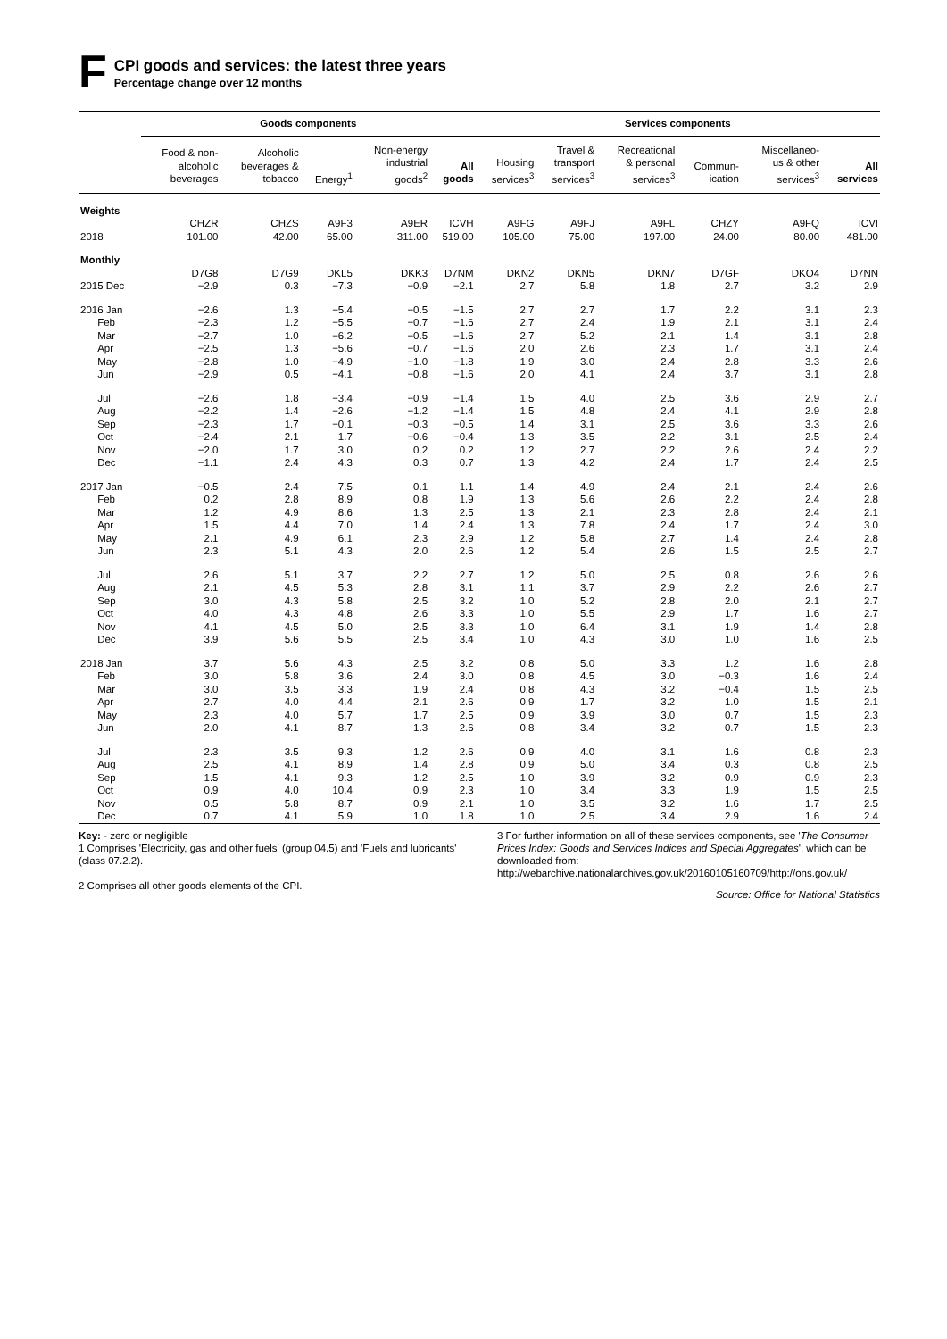F
CPI goods and services: the latest three years
Percentage change over 12 months
| | Goods components | | | | | Services components | | | | | |
| --- | --- | --- | --- | --- | --- | --- | --- | --- | --- | --- | --- |
| | Food & non- alcoholic beverages | Alcoholic beverages & tobacco | Energy<sup>1</sup> | Non-energy industrial goods<sup>2</sup> | All goods | Housing services<sup>3</sup> | Travel & transport services<sup>3</sup> | Recreational & personal services<sup>3</sup> | Commun- ication | Miscellaneo- us & other services<sup>3</sup> | All services |
| Weights | | | | | | | | | | | |
| | CHZR | CHZS | A9F3 | A9ER | ICVH | A9FG | A9FJ | A9FL | CHZY | A9FQ | ICVI |
| 2018 | 101.00 | 42.00 | 65.00 | 311.00 | 519.00 | 105.00 | 75.00 | 197.00 | 24.00 | 80.00 | 481.00 |
| Monthly | | | | | | | | | | | |
| | D7G8 | D7G9 | DKL5 | DKK3 | D7NM | DKN2 | DKN5 | DKN7 | D7GF | DKO4 | D7NN |
| 2015 Dec | −2.9 | 0.3 | −7.3 | −0.9 | −2.1 | 2.7 | 5.8 | 1.8 | 2.7 | 3.2 | 2.9 |
| 2016 Jan | −2.6 | 1.3 | −5.4 | −0.5 | −1.5 | 2.7 | 2.7 | 1.7 | 2.2 | 3.1 | 2.3 |
| Feb | −2.3 | 1.2 | −5.5 | −0.7 | −1.6 | 2.7 | 2.4 | 1.9 | 2.1 | 3.1 | 2.4 |
| Mar | −2.7 | 1.0 | −6.2 | −0.5 | −1.6 | 2.7 | 5.2 | 2.1 | 1.4 | 3.1 | 2.8 |
| Apr | −2.5 | 1.3 | −5.6 | −0.7 | −1.6 | 2.0 | 2.6 | 2.3 | 1.7 | 3.1 | 2.4 |
| May | −2.8 | 1.0 | −4.9 | −1.0 | −1.8 | 1.9 | 3.0 | 2.4 | 2.8 | 3.3 | 2.6 |
| Jun | −2.9 | 0.5 | −4.1 | −0.8 | −1.6 | 2.0 | 4.1 | 2.4 | 3.7 | 3.1 | 2.8 |
| Jul | −2.6 | 1.8 | −3.4 | −0.9 | −1.4 | 1.5 | 4.0 | 2.5 | 3.6 | 2.9 | 2.7 |
| Aug | −2.2 | 1.4 | −2.6 | −1.2 | −1.4 | 1.5 | 4.8 | 2.4 | 4.1 | 2.9 | 2.8 |
| Sep | −2.3 | 1.7 | −0.1 | −0.3 | −0.5 | 1.4 | 3.1 | 2.5 | 3.6 | 3.3 | 2.6 |
| Oct | −2.4 | 2.1 | 1.7 | −0.6 | −0.4 | 1.3 | 3.5 | 2.2 | 3.1 | 2.5 | 2.4 |
| Nov | −2.0 | 1.7 | 3.0 | 0.2 | 0.2 | 1.2 | 2.7 | 2.2 | 2.6 | 2.4 | 2.2 |
| Dec | −1.1 | 2.4 | 4.3 | 0.3 | 0.7 | 1.3 | 4.2 | 2.4 | 1.7 | 2.4 | 2.5 |
| 2017 Jan | −0.5 | 2.4 | 7.5 | 0.1 | 1.1 | 1.4 | 4.9 | 2.4 | 2.1 | 2.4 | 2.6 |
| Feb | 0.2 | 2.8 | 8.9 | 0.8 | 1.9 | 1.3 | 5.6 | 2.6 | 2.2 | 2.4 | 2.8 |
| Mar | 1.2 | 4.9 | 8.6 | 1.3 | 2.5 | 1.3 | 2.1 | 2.3 | 2.8 | 2.4 | 2.1 |
| Apr | 1.5 | 4.4 | 7.0 | 1.4 | 2.4 | 1.3 | 7.8 | 2.4 | 1.7 | 2.4 | 3.0 |
| May | 2.1 | 4.9 | 6.1 | 2.3 | 2.9 | 1.2 | 5.8 | 2.7 | 1.4 | 2.4 | 2.8 |
| Jun | 2.3 | 5.1 | 4.3 | 2.0 | 2.6 | 1.2 | 5.4 | 2.6 | 1.5 | 2.5 | 2.7 |
| Jul | 2.6 | 5.1 | 3.7 | 2.2 | 2.7 | 1.2 | 5.0 | 2.5 | 0.8 | 2.6 | 2.6 |
| Aug | 2.1 | 4.5 | 5.3 | 2.8 | 3.1 | 1.1 | 3.7 | 2.9 | 2.2 | 2.6 | 2.7 |
| Sep | 3.0 | 4.3 | 5.8 | 2.5 | 3.2 | 1.0 | 5.2 | 2.8 | 2.0 | 2.1 | 2.7 |
| Oct | 4.0 | 4.3 | 4.8 | 2.6 | 3.3 | 1.0 | 5.5 | 2.9 | 1.7 | 1.6 | 2.7 |
| Nov | 4.1 | 4.5 | 5.0 | 2.5 | 3.3 | 1.0 | 6.4 | 3.1 | 1.9 | 1.4 | 2.8 |
| Dec | 3.9 | 5.6 | 5.5 | 2.5 | 3.4 | 1.0 | 4.3 | 3.0 | 1.0 | 1.6 | 2.5 |
| 2018 Jan | 3.7 | 5.6 | 4.3 | 2.5 | 3.2 | 0.8 | 5.0 | 3.3 | 1.2 | 1.6 | 2.8 |
| Feb | 3.0 | 5.8 | 3.6 | 2.4 | 3.0 | 0.8 | 4.5 | 3.0 | −0.3 | 1.6 | 2.4 |
| Mar | 3.0 | 3.5 | 3.3 | 1.9 | 2.4 | 0.8 | 4.3 | 3.2 | −0.4 | 1.5 | 2.5 |
| Apr | 2.7 | 4.0 | 4.4 | 2.1 | 2.6 | 0.9 | 1.7 | 3.2 | 1.0 | 1.5 | 2.1 |
| May | 2.3 | 4.0 | 5.7 | 1.7 | 2.5 | 0.9 | 3.9 | 3.0 | 0.7 | 1.5 | 2.3 |
| Jun | 2.0 | 4.1 | 8.7 | 1.3 | 2.6 | 0.8 | 3.4 | 3.2 | 0.7 | 1.5 | 2.3 |
| Jul | 2.3 | 3.5 | 9.3 | 1.2 | 2.6 | 0.9 | 4.0 | 3.1 | 1.6 | 0.8 | 2.3 |
| Aug | 2.5 | 4.1 | 8.9 | 1.4 | 2.8 | 0.9 | 5.0 | 3.4 | 0.3 | 0.8 | 2.5 |
| Sep | 1.5 | 4.1 | 9.3 | 1.2 | 2.5 | 1.0 | 3.9 | 3.2 | 0.9 | 0.9 | 2.3 |
| Oct | 0.9 | 4.0 | 10.4 | 0.9 | 2.3 | 1.0 | 3.4 | 3.3 | 1.9 | 1.5 | 2.5 |
| Nov | 0.5 | 5.8 | 8.7 | 0.9 | 2.1 | 1.0 | 3.5 | 3.2 | 1.6 | 1.7 | 2.5 |
| Dec | 0.7 | 4.1 | 5.9 | 1.0 | 1.8 | 1.0 | 2.5 | 3.4 | 2.9 | 1.6 | 2.4 |
Key: - zero or negligible
1 Comprises 'Electricity, gas and other fuels' (group 04.5) and 'Fuels and lubricants' (class 07.2.2).
2 Comprises all other goods elements of the CPI.
3 For further information on all of these services components, see 'The Consumer Prices Index: Goods and Services Indices and Special Aggregates', which can be downloaded from: http://webarchive.nationalarchives.gov.uk/20160105160709/http://ons.gov.uk/
Source: Office for National Statistics